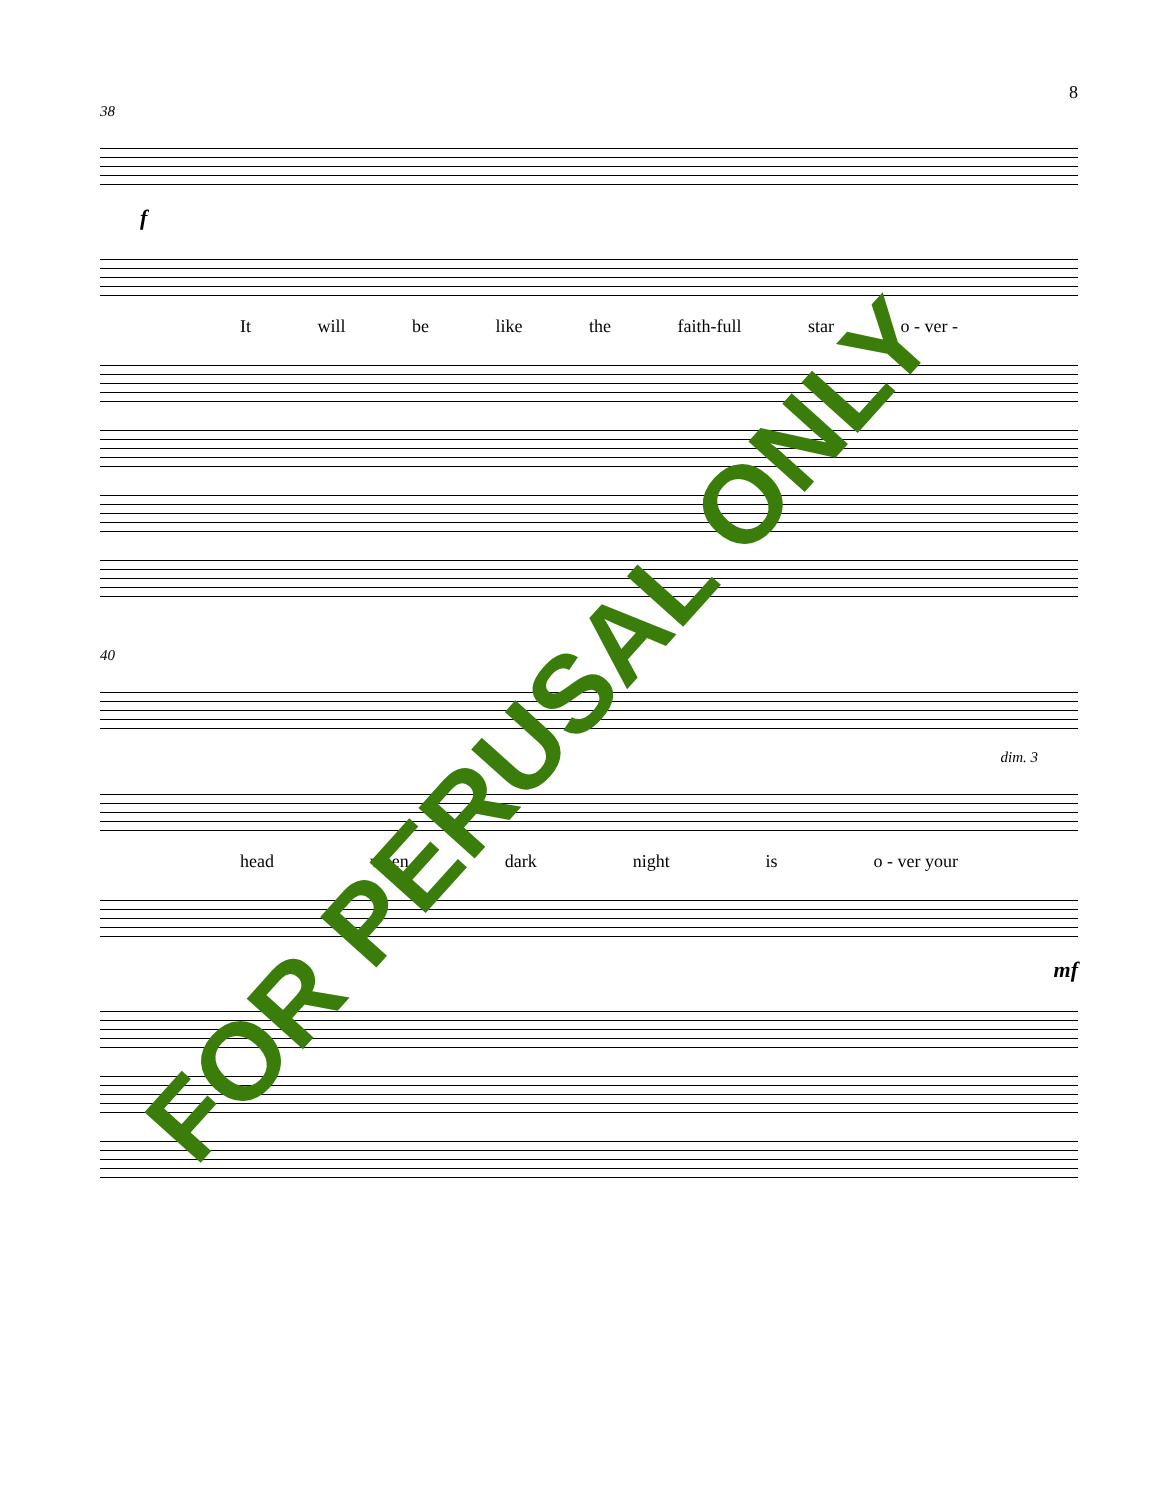8
38
f
It will be like the faith-full star o - ver -
40
dim. 3
head when dark night is o - ver your
mf
FOR PERUSAL ONLY